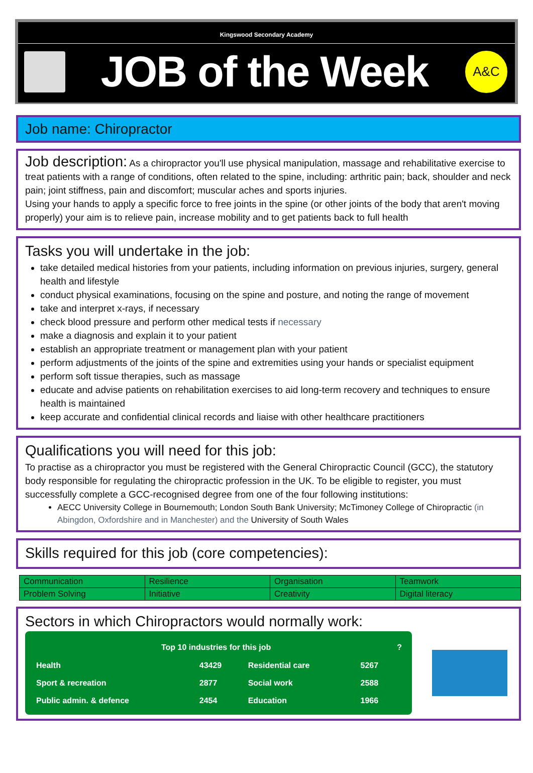Kingswood Secondary Academy
JOB of the Week
A&C
Job name: Chiropractor
Job description: As a chiropractor you'll use physical manipulation, massage and rehabilitative exercise to treat patients with a range of conditions, often related to the spine, including: arthritic pain; back, shoulder and neck pain; joint stiffness, pain and discomfort; muscular aches and sports injuries.
Using your hands to apply a specific force to free joints in the spine (or other joints of the body that aren't moving properly) your aim is to relieve pain, increase mobility and to get patients back to full health
Tasks you will undertake in the job:
take detailed medical histories from your patients, including information on previous injuries, surgery, general health and lifestyle
conduct physical examinations, focusing on the spine and posture, and noting the range of movement
take and interpret x-rays, if necessary
check blood pressure and perform other medical tests if necessary
make a diagnosis and explain it to your patient
establish an appropriate treatment or management plan with your patient
perform adjustments of the joints of the spine and extremities using your hands or specialist equipment
perform soft tissue therapies, such as massage
educate and advise patients on rehabilitation exercises to aid long-term recovery and techniques to ensure health is maintained
keep accurate and confidential clinical records and liaise with other healthcare practitioners
Qualifications you will need for this job:
To practise as a chiropractor you must be registered with the General Chiropractic Council (GCC), the statutory body responsible for regulating the chiropractic profession in the UK. To be eligible to register, you must successfully complete a GCC-recognised degree from one of the four following institutions:
AECC University College in Bournemouth; London South Bank University; McTimoney College of Chiropractic (in Abingdon, Oxfordshire and in Manchester) and the University of South Wales
Skills required for this job (core competencies):
| Communication | Resilience | Organisation | Teamwork |
| Problem Solving | Initiative | Creativity | Digital literacy |
Sectors in which Chiropractors would normally work:
Top 10 industries for this job ?
| Health | 43429 | Residential care | 5267 |
| Sport & recreation | 2877 | Social work | 2588 |
| Public admin. & defence | 2454 | Education | 1966 |